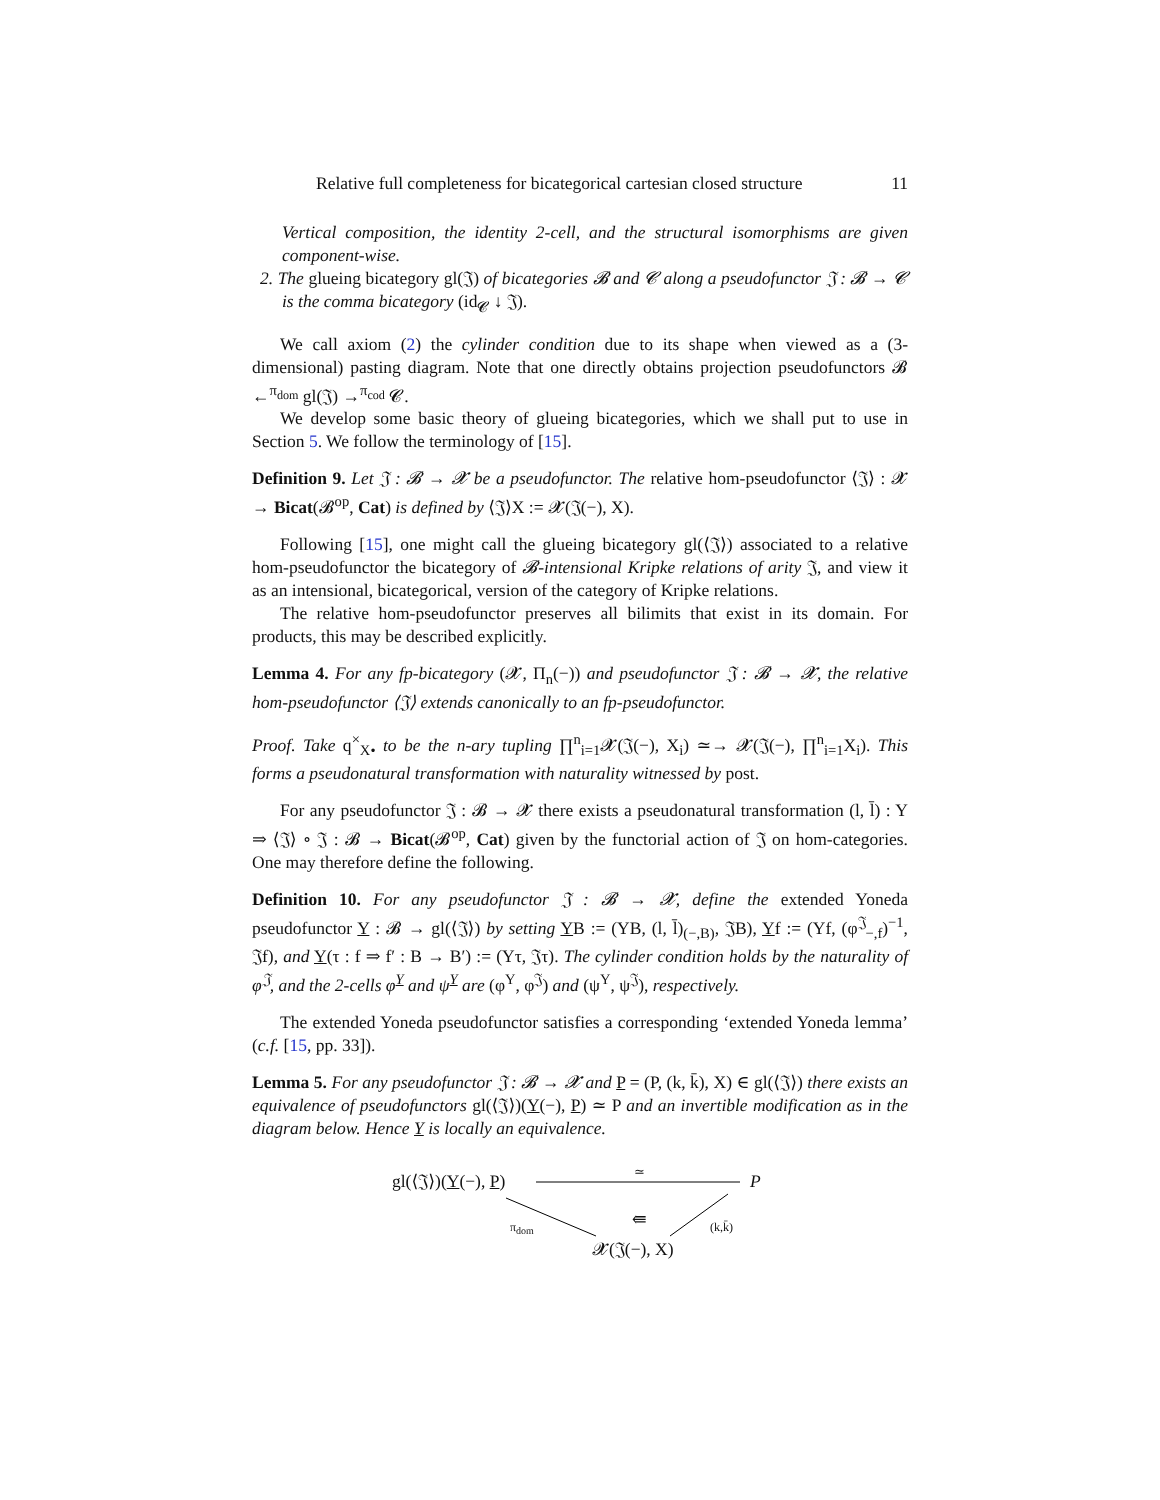Relative full completeness for bicategorical cartesian closed structure 11
Vertical composition, the identity 2-cell, and the structural isomorphisms are given component-wise.
2. The glueing bicategory gl(𝔍) of bicategories 𝓑 and 𝓒 along a pseudofunctor 𝔍 : 𝓑 → 𝓒 is the comma bicategory (id<sub>𝓒</sub> ↓ 𝔍).
We call axiom (2) the cylinder condition due to its shape when viewed as a (3-dimensional) pasting diagram. Note that one directly obtains projection pseudofunctors 𝓑 ←<sup>π<sub>dom</sub></sup> gl(𝔍) →<sup>π<sub>cod</sub></sup> 𝓒.
We develop some basic theory of glueing bicategories, which we shall put to use in Section 5. We follow the terminology of [15].
Definition 9. Let 𝔍 : 𝓑 → 𝓧 be a pseudofunctor. The relative hom-pseudofunctor ⟨𝔍⟩ : 𝓧 → Bicat(𝓑<sup>op</sup>, Cat) is defined by ⟨𝔍⟩X := 𝓧(𝔍(−), X).
Following [15], one might call the glueing bicategory gl(⟨𝔍⟩) associated to a relative hom-pseudofunctor the bicategory of 𝓑-intensional Kripke relations of arity 𝔍, and view it as an intensional, bicategorical, version of the category of Kripke relations.
The relative hom-pseudofunctor preserves all bilimits that exist in its domain. For products, this may be described explicitly.
Lemma 4. For any fp-bicategory (𝓧, Π<sub>n</sub>(−)) and pseudofunctor 𝔍 : 𝓑 → 𝓧, the relative hom-pseudofunctor ⟨𝔍⟩ extends canonically to an fp-pseudofunctor.
Proof. Take q<sup>×</sup><sub>X•</sub> to be the n-ary tupling ∏<sup>n</sup><sub>i=1</sub>𝓧(𝔍(−), X<sub>i</sub>) ≃→ 𝓧(𝔍(−), ∏<sup>n</sup><sub>i=1</sub>X<sub>i</sub>). This forms a pseudonatural transformation with naturality witnessed by post.
For any pseudofunctor 𝔍 : 𝓑 → 𝓧 there exists a pseudonatural transformation (l, l̄) : Y ⇒ ⟨𝔍⟩ ∘ 𝔍 : 𝓑 → Bicat(𝓑<sup>op</sup>, Cat) given by the functorial action of 𝔍 on hom-categories. One may therefore define the following.
Definition 10. For any pseudofunctor 𝔍 : 𝓑 → 𝓧, define the extended Yoneda pseudofunctor Y : 𝓑 → gl(⟨𝔍⟩) by setting YB := (YB, (l, l̄)<sub>(−,B)</sub>, 𝔍B), Yf := (Yf, (φ<sup>𝔍</sup><sub>−,f</sub>)<sup>−1</sup>, 𝔍f), and Y(τ : f ⇒ f′ : B → B′) := (Yτ, 𝔍τ). The cylinder condition holds by the naturality of φ<sup>𝔍</sup>, and the 2-cells φ<sup>Y</sup> and ψ<sup>Y</sup> are (φ<sup>Y</sup>, φ<sup>𝔍</sup>) and (ψ<sup>Y</sup>, ψ<sup>𝔍</sup>), respectively.
The extended Yoneda pseudofunctor satisfies a corresponding ‘extended Yoneda lemma’ (c.f. [15, pp. 33]).
Lemma 5. For any pseudofunctor 𝔍 : 𝓑 → 𝓧 and P = (P, (k, k̄), X) ∈ gl(⟨𝔍⟩) there exists an equivalence of pseudofunctors gl(⟨𝔍⟩)(Y(−), P) ≃ P and an invertible modification as in the diagram below. Hence Y is locally an equivalence.
gl(⟨𝔍⟩)(Y(−), P)
≃
P
π<sub>dom</sub> ⇚ (k,k̄)
𝓧(𝔍(−), X)